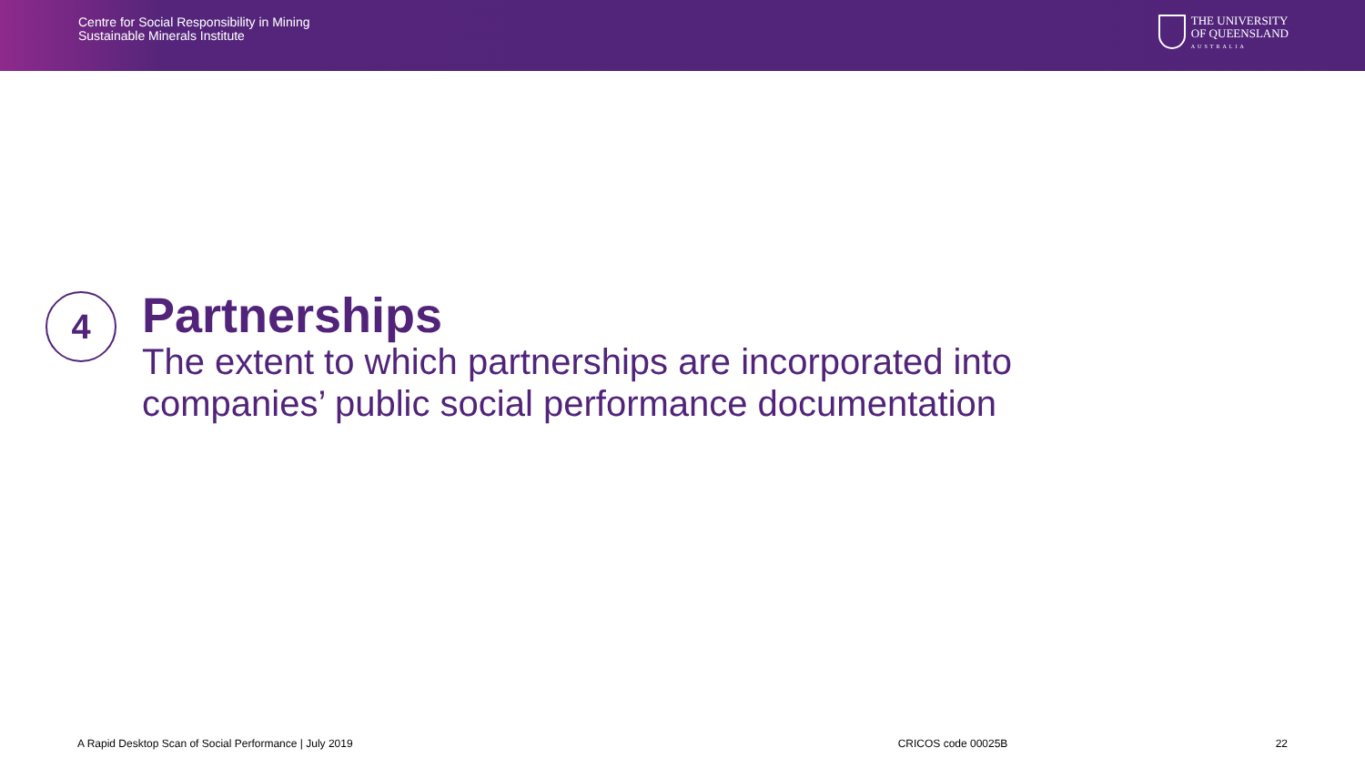Centre for Social Responsibility in Mining
Sustainable Minerals Institute
THE UNIVERSITY
OF QUEENSLAND
AUSTRALIA
4
Partnerships
The extent to which partnerships are incorporated into
companies’ public social performance documentation
A Rapid Desktop Scan of Social Performance | July 2019 CRICOS code 00025B 22